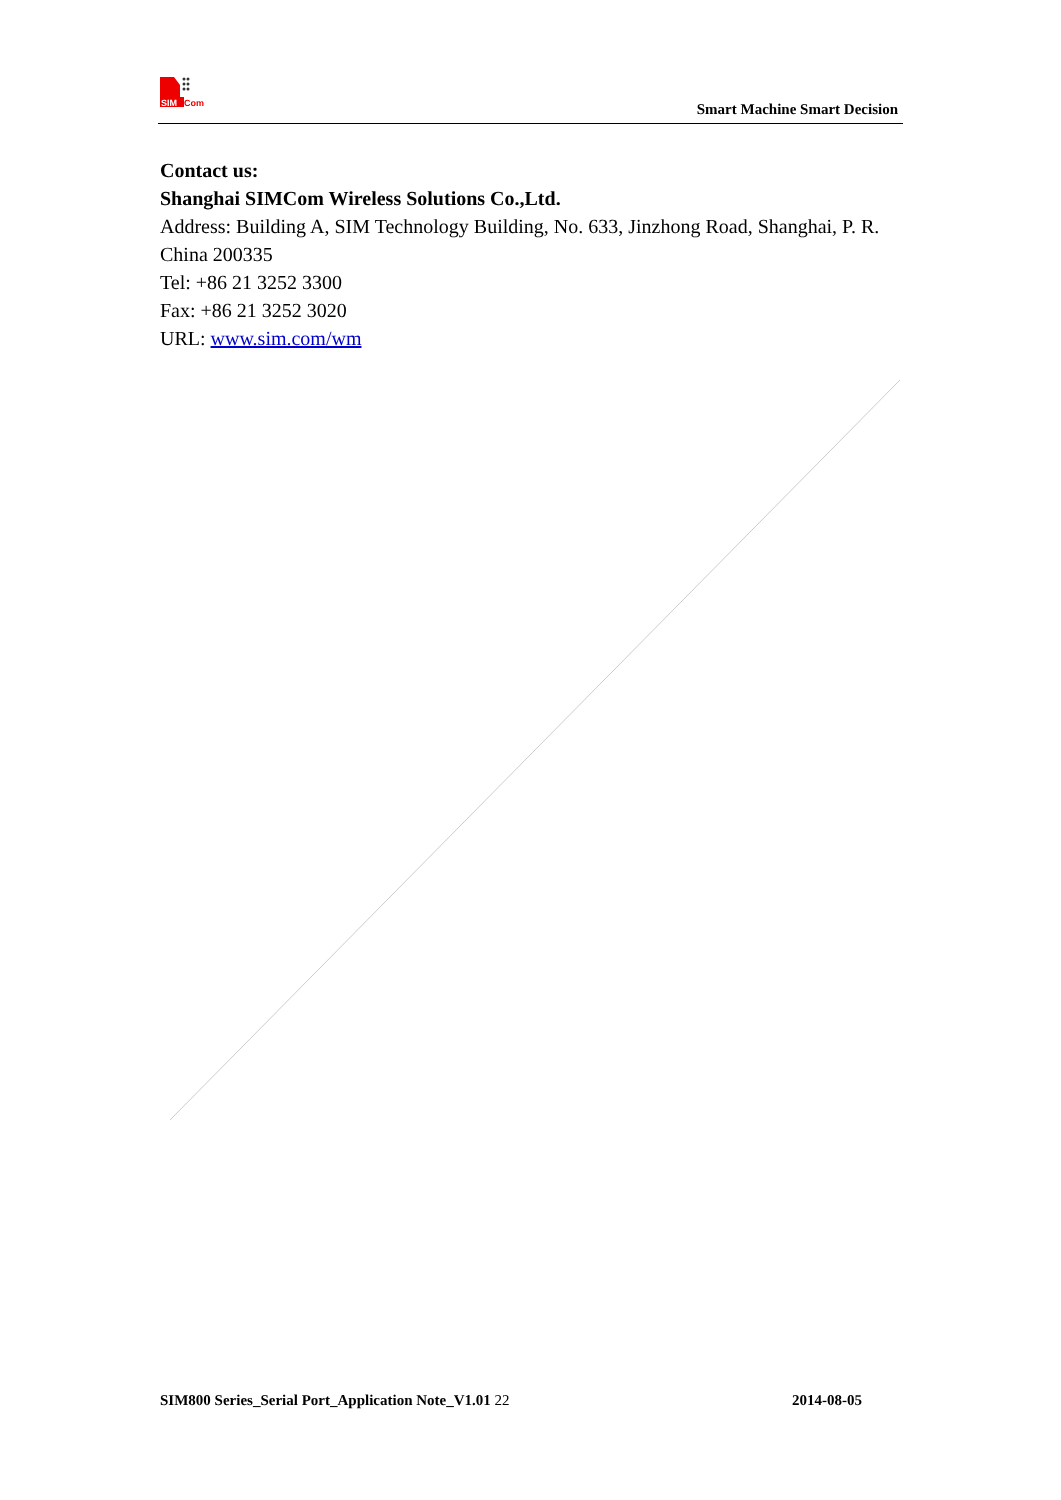SIM
Com
Smart Machine Smart Decision
Contact us:
Shanghai SIMCom Wireless Solutions Co.,Ltd.
Address: Building A, SIM Technology Building, No. 633, Jinzhong Road, Shanghai, P. R. China 200335
Tel: +86 21 3252 3300
Fax: +86 21 3252 3020
URL: www.sim.com/wm
SIM800 Series_Serial Port_Application Note_V1.01 22 2014-08-05